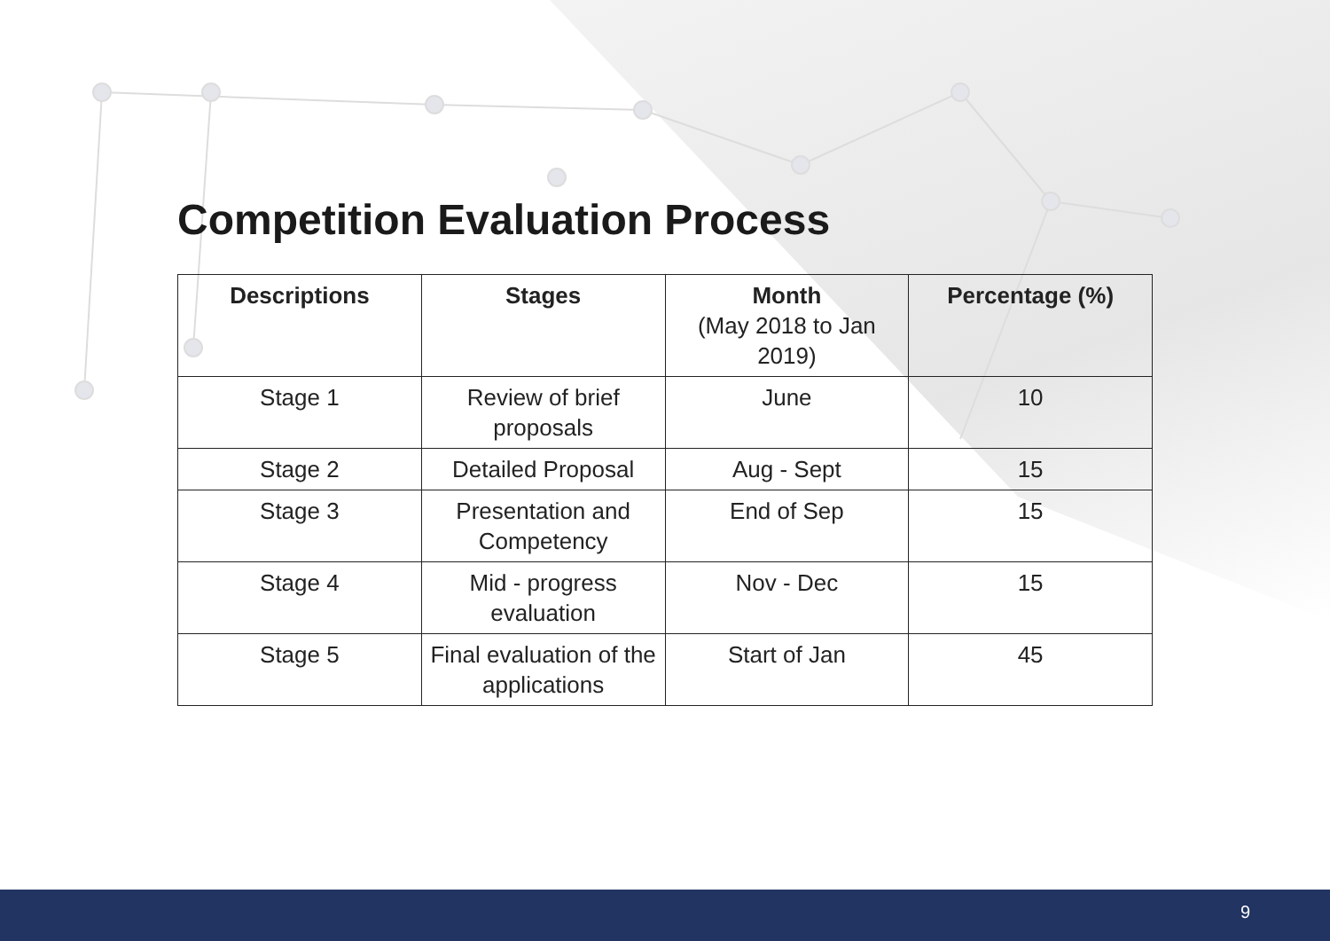Competition Evaluation Process
| Descriptions | Stages | Month (May 2018 to Jan 2019) | Percentage (%) |
| --- | --- | --- | --- |
| Stage 1 | Review of brief proposals | June | 10 |
| Stage 2 | Detailed Proposal | Aug - Sept | 15 |
| Stage 3 | Presentation and Competency | End of Sep | 15 |
| Stage 4 | Mid - progress evaluation | Nov - Dec | 15 |
| Stage 5 | Final evaluation of the applications | Start of Jan | 45 |
9